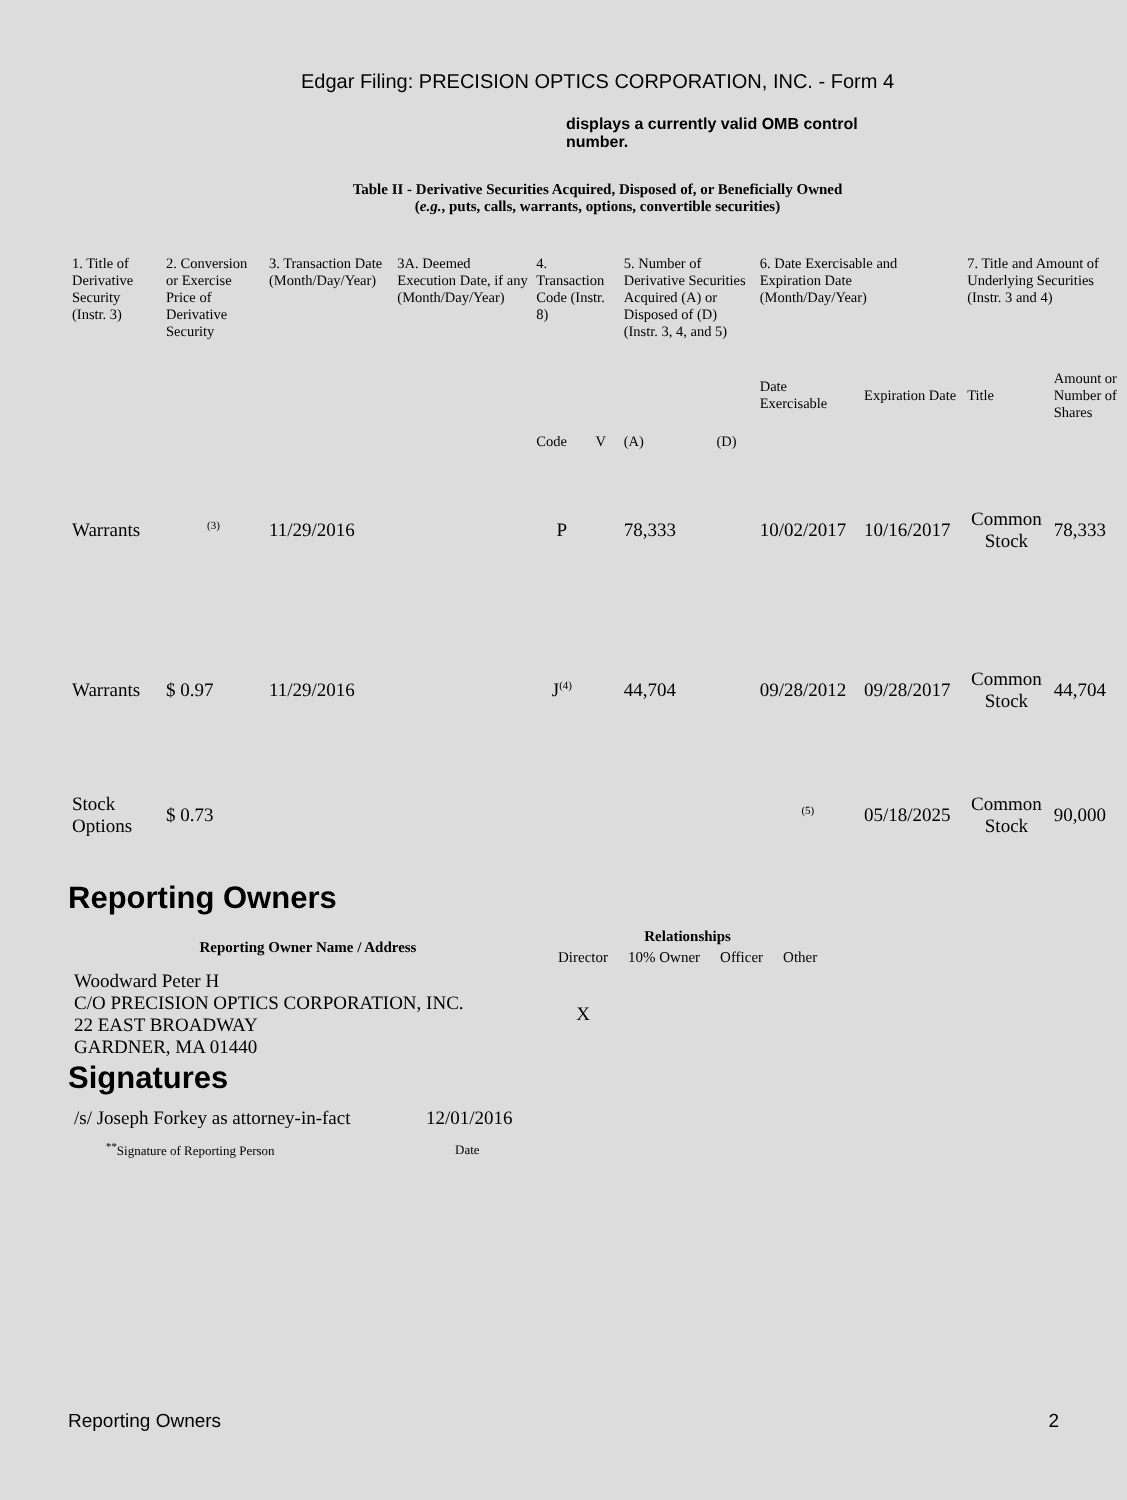Edgar Filing: PRECISION OPTICS CORPORATION, INC. - Form 4
displays a currently valid OMB control number.
Table II - Derivative Securities Acquired, Disposed of, or Beneficially Owned
(e.g., puts, calls, warrants, options, convertible securities)
| 1. Title of Derivative Security (Instr. 3) | 2. Conversion or Exercise Price of Derivative Security | 3. Transaction Date (Month/Day/Year) | 3A. Deemed Execution Date, if any (Month/Day/Year) | 4. Transaction Code (Instr. 8) | | 5. Number of Derivative Securities Acquired (A) or Disposed of (D) (Instr. 3, 4, and 5) | | 6. Date Exercisable and Expiration Date (Month/Day/Year) | | 7. Title and Amount of Underlying Securities (Instr. 3 and 4) | |
| | | | | Code | V | (A) | (D) | Date Exercisable | Expiration Date | Title | Amount or Number of Shares |
| Warrants | <sup>(3)</sup> | 11/29/2016 | | P | | 78,333 | | 10/02/2017 | 10/16/2017 | Common Stock | 78,333 |
| Warrants | $ 0.97 | 11/29/2016 | | J<sup>(4)</sup> | | 44,704 | | 09/28/2012 | 09/28/2017 | Common Stock | 44,704 |
| Stock Options | $ 0.73 | | | | | | | <sup>(5)</sup> | 05/18/2025 | Common Stock | 90,000 |
Reporting Owners
| Reporting Owner Name / Address | Relationships | | | |
| --- | --- | --- | --- | --- |
| | Director | 10% Owner | Officer | Other |
| Woodward Peter H C/O PRECISION OPTICS CORPORATION, INC. 22 EAST BROADWAY GARDNER, MA 01440 | X | | | |
Signatures
| /s/ Joseph Forkey as attorney-in-fact | 12/01/2016 |
| <sup>**</sup> Signature of Reporting Person | Date |
Reporting Owners 2